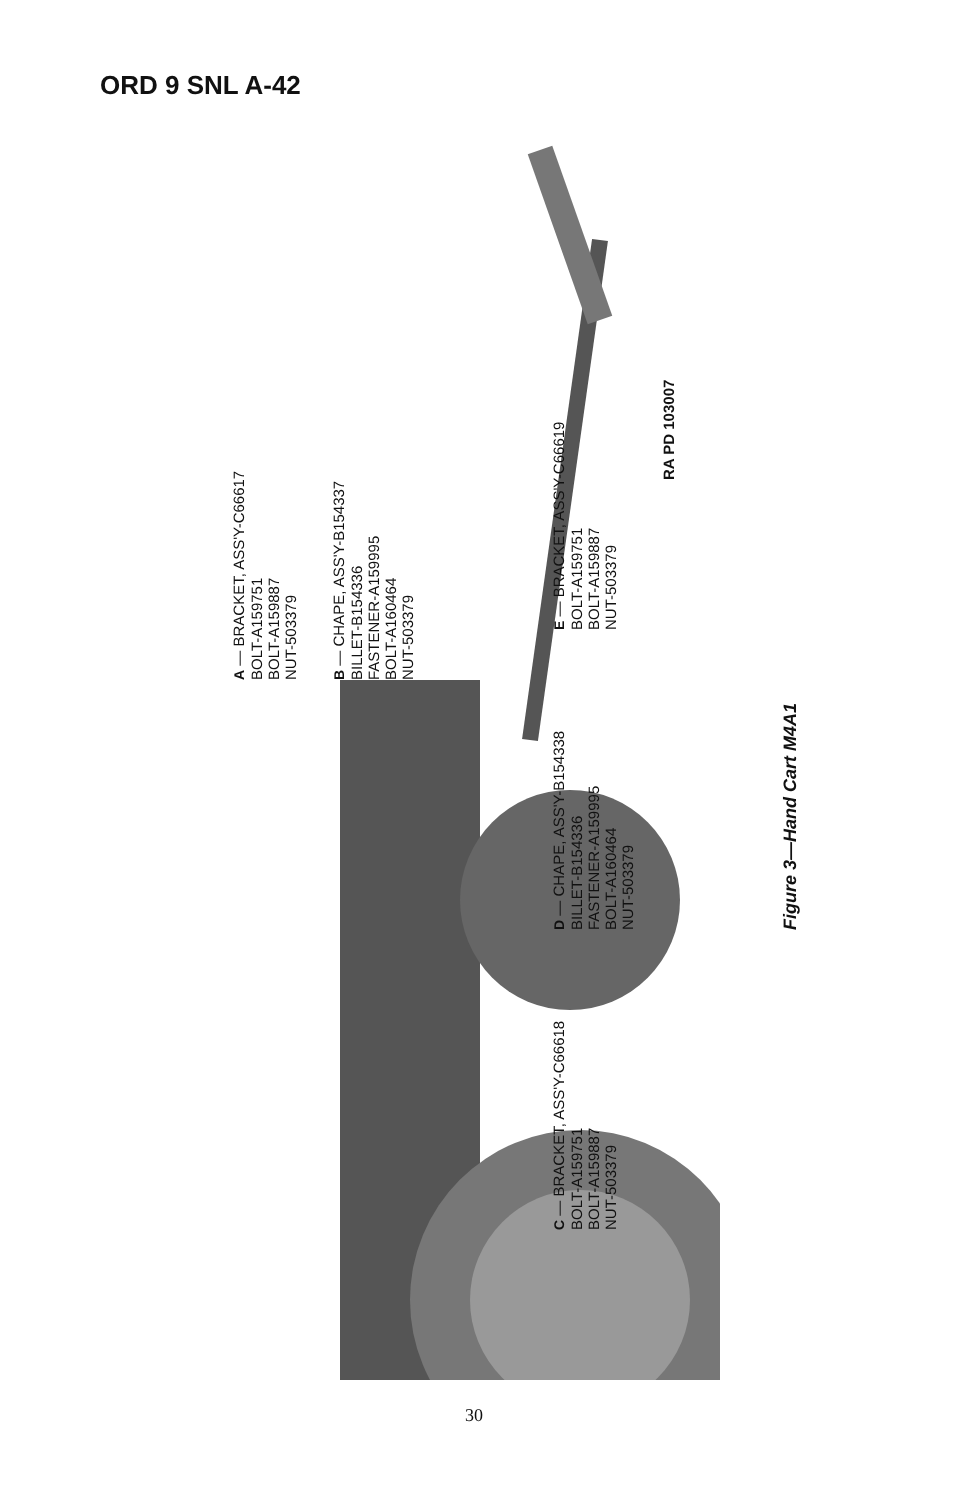ORD 9 SNL A-42
A — BRACKET, ASS'Y-C66617
BOLT-A159751
BOLT-A159887
NUT-503379
B — CHAPE, ASS'Y-B154337
BILLET-B154336
FASTENER-A159995
BOLT-A160464
NUT-503379
C — BRACKET, ASS'Y-C66618
BOLT-A159751
BOLT-A159887
NUT-503379
D — CHAPE, ASS'Y-B154338
BILLET-B154336
FASTENER-A159995
BOLT-A160464
NUT-503379
E — BRACKET, ASS'Y-C66619
BOLT-A159751
BOLT-A159887
NUT-503379
RA PD 103007
Figure 3—Hand Cart M4A1
30